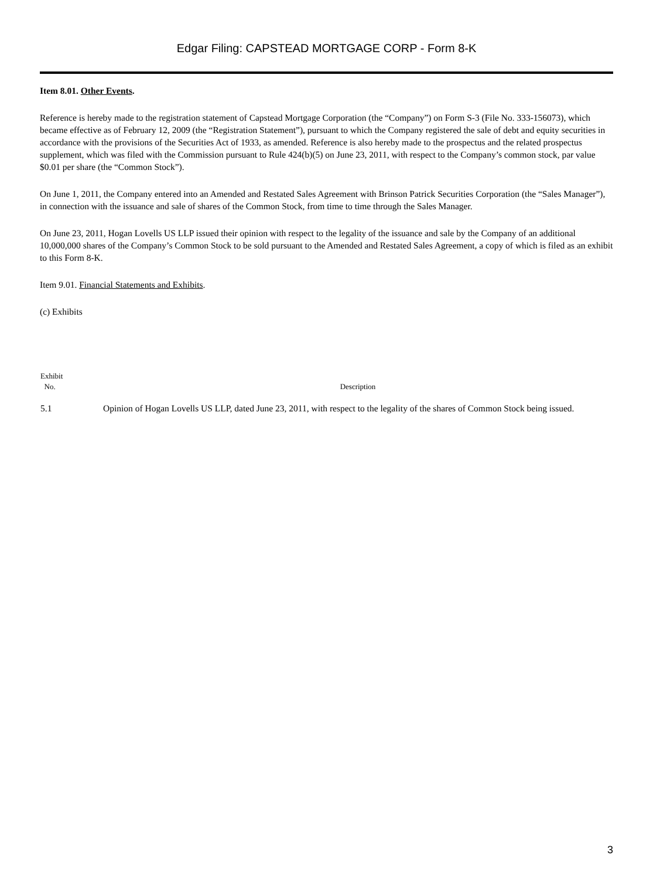Edgar Filing: CAPSTEAD MORTGAGE CORP - Form 8-K
Item 8.01. Other Events.
Reference is hereby made to the registration statement of Capstead Mortgage Corporation (the “Company”) on Form S-3 (File No. 333-156073), which became effective as of February 12, 2009 (the “Registration Statement”), pursuant to which the Company registered the sale of debt and equity securities in accordance with the provisions of the Securities Act of 1933, as amended. Reference is also hereby made to the prospectus and the related prospectus supplement, which was filed with the Commission pursuant to Rule 424(b)(5) on June 23, 2011, with respect to the Company’s common stock, par value $0.01 per share (the “Common Stock”).
On June 1, 2011, the Company entered into an Amended and Restated Sales Agreement with Brinson Patrick Securities Corporation (the “Sales Manager”), in connection with the issuance and sale of shares of the Common Stock, from time to time through the Sales Manager.
On June 23, 2011, Hogan Lovells US LLP issued their opinion with respect to the legality of the issuance and sale by the Company of an additional 10,000,000 shares of the Company’s Common Stock to be sold pursuant to the Amended and Restated Sales Agreement, a copy of which is filed as an exhibit to this Form 8-K.
Item 9.01. Financial Statements and Exhibits.
(c) Exhibits
| Exhibit No. | Description |
| --- | --- |
| 5.1 | Opinion of Hogan Lovells US LLP, dated June 23, 2011, with respect to the legality of the shares of Common Stock being issued. |
3